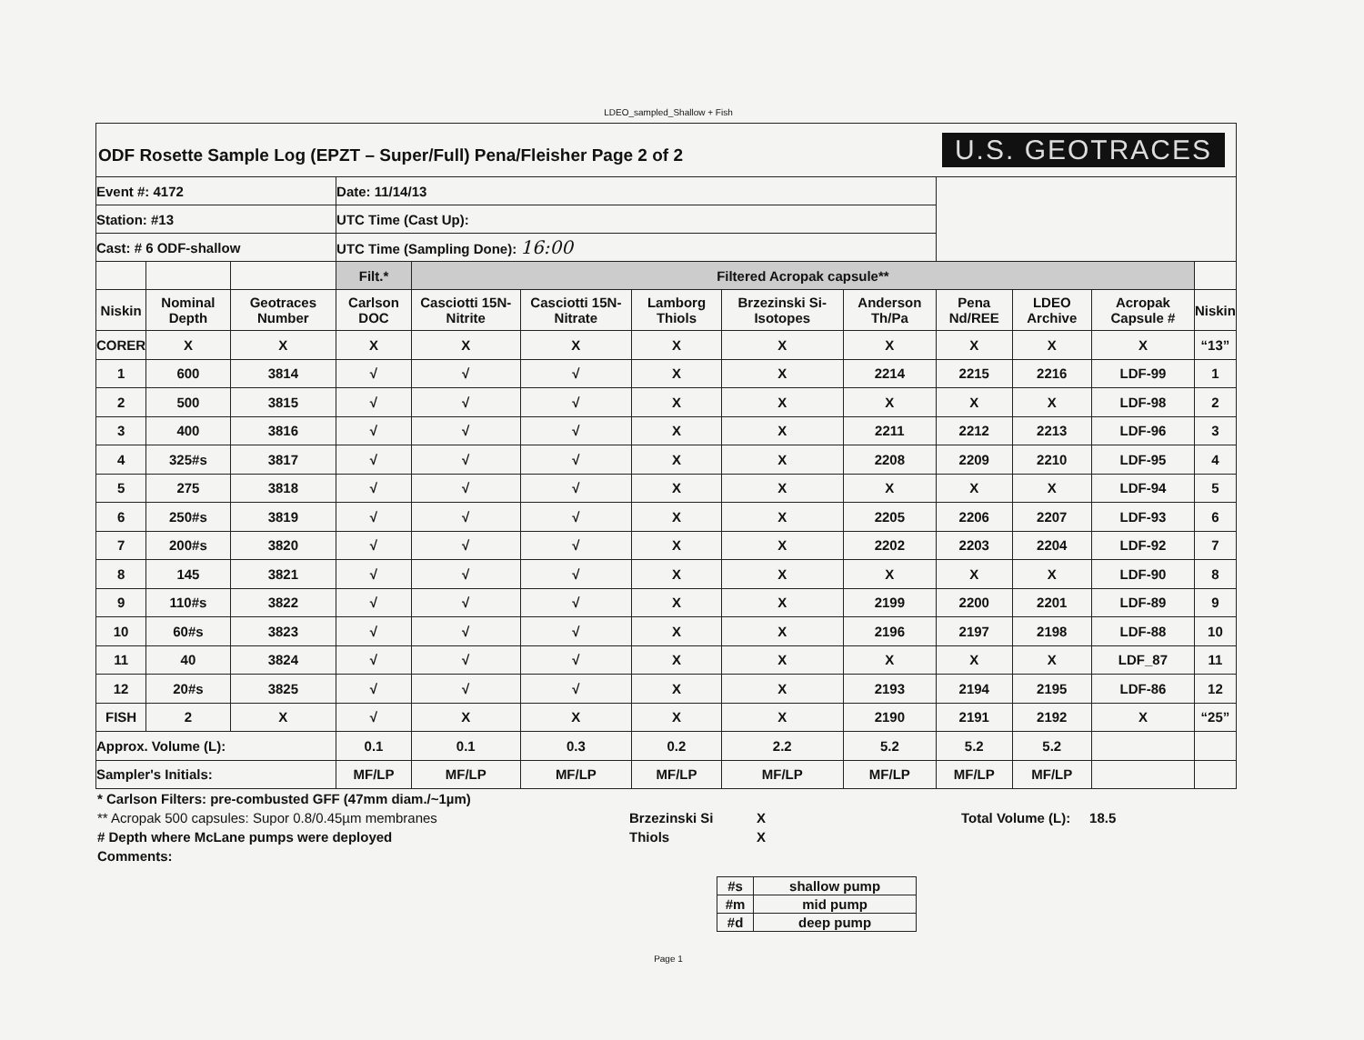LDEO_sampled_Shallow + Fish
ODF Rosette Sample Log (EPZT – Super/Full) Pena/Fleisher Page 2 of 2
U.S. GEOTRACES
| Event #: 4172 | | | Date: 11/14/13 | | | | | | | | | |
| Station: #13 | | | UTC Time (Cast Up): | | | | | | | | | |
| Cast: # 6 ODF-shallow | | | UTC Time (Sampling Done): 16:00 | | | | | | | | | |
| | | | Filt.* | Filtered Acropak capsule** | | | | | | | | |
| Niskin | Nominal Depth | Geotraces Number | Carlson DOC | Casciotti 15N-Nitrite | Casciotti 15N-Nitrate | Lamborg Thiols | Brzezinski Si-Isotopes | Anderson Th/Pa | Pena Nd/REE | LDEO Archive | Acropak Capsule # | Niskin |
| CORER | X | X | X | X | X | X | X | X | X | X | X | “13” |
| 1 | 600 | 3814 | √ | √ | √ | X | X | 2214 | 2215 | 2216 | LDF-99 | 1 |
| 2 | 500 | 3815 | √ | √ | √ | X | X | X | X | X | LDF-98 | 2 |
| 3 | 400 | 3816 | √ | √ | √ | X | X | 2211 | 2212 | 2213 | LDF-96 | 3 |
| 4 | 325#s | 3817 | √ | √ | √ | X | X | 2208 | 2209 | 2210 | LDF-95 | 4 |
| 5 | 275 | 3818 | √ | √ | √ | X | X | X | X | X | LDF-94 | 5 |
| 6 | 250#s | 3819 | √ | √ | √ | X | X | 2205 | 2206 | 2207 | LDF-93 | 6 |
| 7 | 200#s | 3820 | √ | √ | √ | X | X | 2202 | 2203 | 2204 | LDF-92 | 7 |
| 8 | 145 | 3821 | √ | √ | √ | X | X | X | X | X | LDF-90 | 8 |
| 9 | 110#s | 3822 | √ | √ | √ | X | X | 2199 | 2200 | 2201 | LDF-89 | 9 |
| 10 | 60#s | 3823 | √ | √ | √ | X | X | 2196 | 2197 | 2198 | LDF-88 | 10 |
| 11 | 40 | 3824 | √ | √ | √ | X | X | X | X | X | LDF_87 | 11 |
| 12 | 20#s | 3825 | √ | √ | √ | X | X | 2193 | 2194 | 2195 | LDF-86 | 12 |
| FISH | 2 | X | √ | X | X | X | X | 2190 | 2191 | 2192 | X | “25” |
| Approx. Volume (L): | | | 0.1 | 0.1 | 0.3 | 0.2 | 2.2 | 5.2 | 5.2 | 5.2 | | |
| Sampler's Initials: | | | MF/LP | MF/LP | MF/LP | MF/LP | MF/LP | MF/LP | MF/LP | MF/LP | | |
* Carlson Filters: pre-combusted GFF (47mm diam./~1µm)
** Acropak 500 capsules: Supor 0.8/0.45µm membranes
# Depth where McLane pumps were deployed
Comments:
Brzezinski Si
Thiols
X
X
Total Volume (L): 18.5
| #s | shallow pump |
| #m | mid pump |
| #d | deep pump |
Page 1